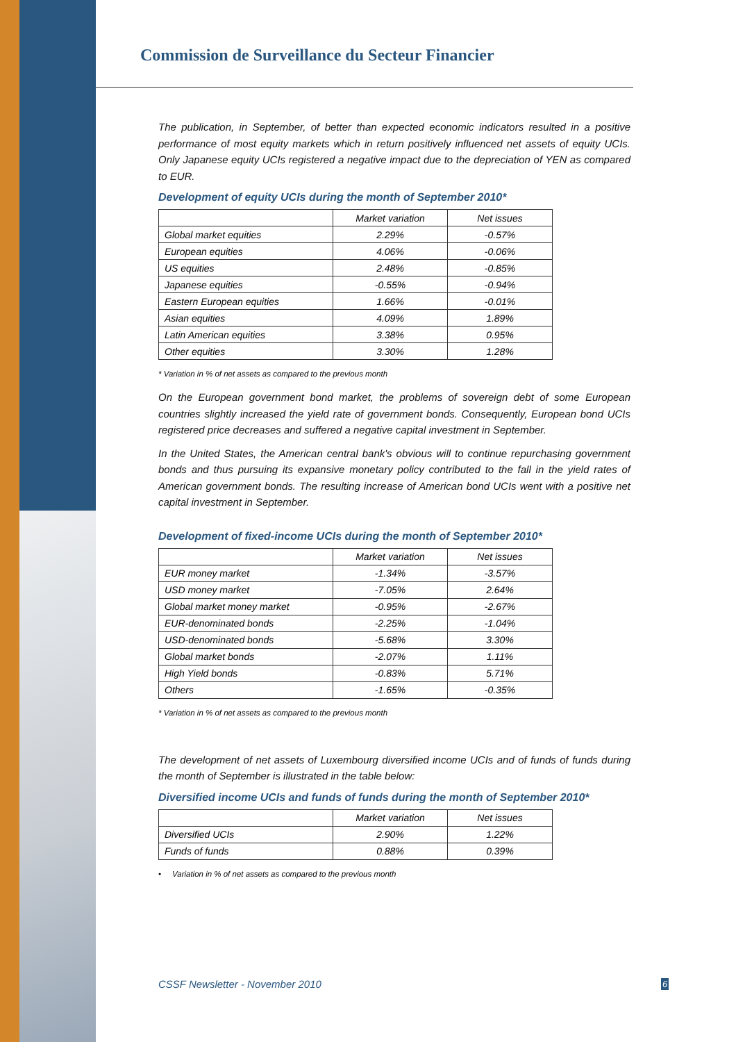Commission de Surveillance du Secteur Financier
The publication, in September, of better than expected economic indicators resulted in a positive performance of most equity markets which in return positively influenced net assets of equity UCIs. Only Japanese equity UCIs registered a negative impact due to the depreciation of YEN as compared to EUR.
Development of equity UCIs during the month of September 2010*
| | Market variation | Net issues |
| --- | --- | --- |
| Global market equities | 2.29% | -0.57% |
| European equities | 4.06% | -0.06% |
| US equities | 2.48% | -0.85% |
| Japanese equities | -0.55% | -0.94% |
| Eastern European equities | 1.66% | -0.01% |
| Asian equities | 4.09% | 1.89% |
| Latin American equities | 3.38% | 0.95% |
| Other equities | 3.30% | 1.28% |
* Variation in % of net assets as compared to the previous month
On the European government bond market, the problems of sovereign debt of some European countries slightly increased the yield rate of government bonds. Consequently, European bond UCIs registered price decreases and suffered a negative capital investment in September.
In the United States, the American central bank's obvious will to continue repurchasing government bonds and thus pursuing its expansive monetary policy contributed to the fall in the yield rates of American government bonds. The resulting increase of American bond UCIs went with a positive net capital investment in September.
Development of fixed-income UCIs during the month of September 2010*
| | Market variation | Net issues |
| --- | --- | --- |
| EUR money market | -1.34% | -3.57% |
| USD money market | -7.05% | 2.64% |
| Global market money market | -0.95% | -2.67% |
| EUR-denominated bonds | -2.25% | -1.04% |
| USD-denominated bonds | -5.68% | 3.30% |
| Global market bonds | -2.07% | 1.11% |
| High Yield bonds | -0.83% | 5.71% |
| Others | -1.65% | -0.35% |
* Variation in % of net assets as compared to the previous month
The development of net assets of Luxembourg diversified income UCIs and of funds of funds during the month of September is illustrated in the table below:
Diversified income UCIs and funds of funds during the month of September 2010*
| | Market variation | Net issues |
| --- | --- | --- |
| Diversified UCIs | 2.90% | 1.22% |
| Funds of funds | 0.88% | 0.39% |
• Variation in % of net assets as compared to the previous month
CSSF Newsletter - November 2010
6